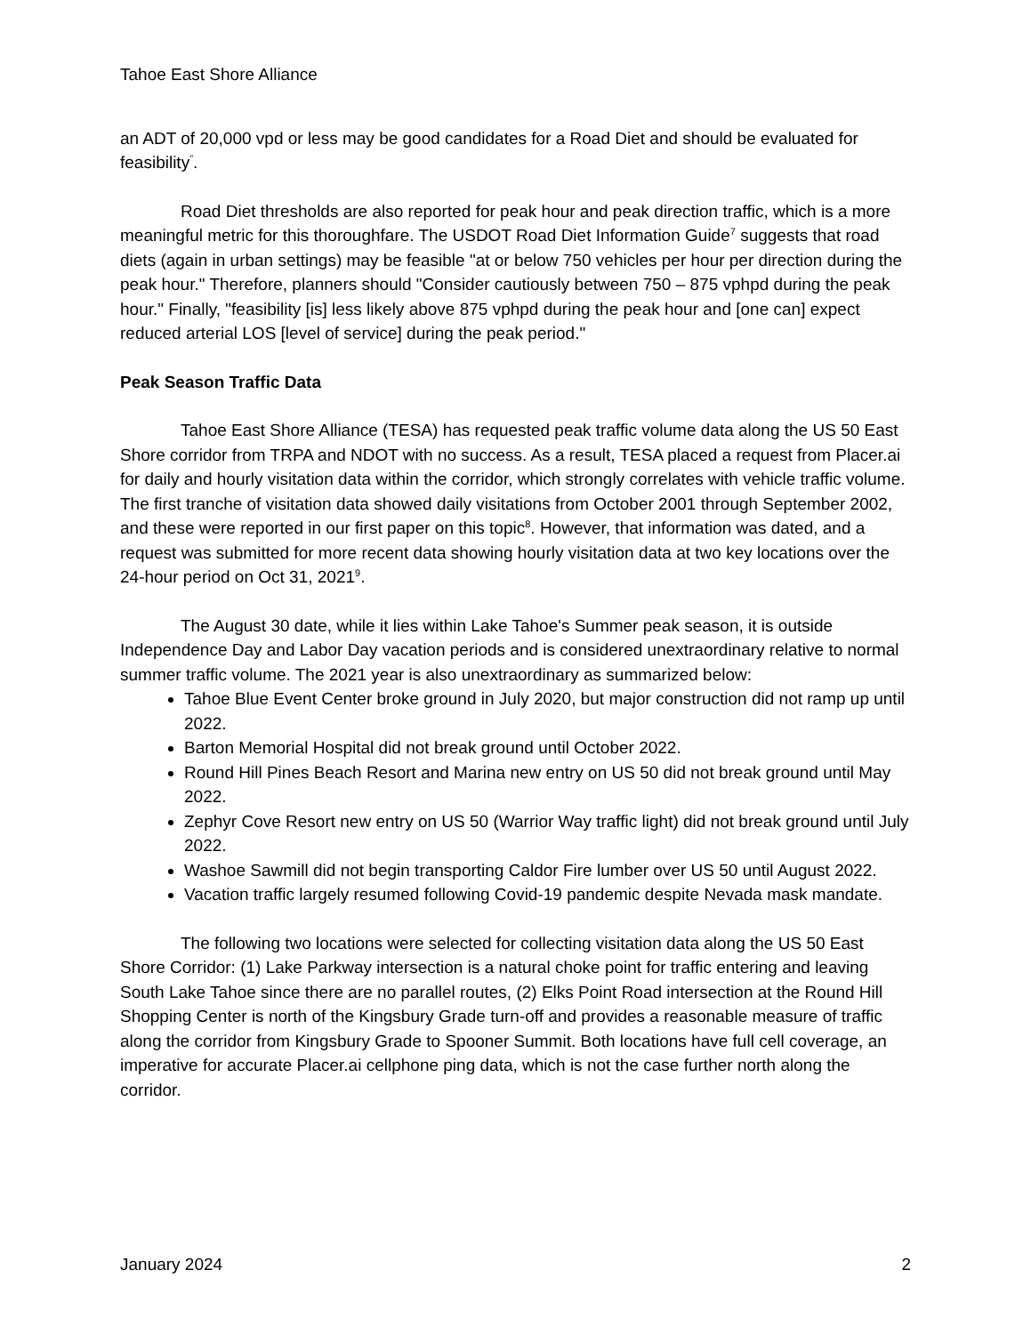Tahoe East Shore Alliance
an ADT of 20,000 vpd or less may be good candidates for a Road Diet and should be evaluated for feasibility<sup>"</sup>.
Road Diet thresholds are also reported for peak hour and peak direction traffic, which is a more meaningful metric for this thoroughfare. The USDOT Road Diet Information Guide<sup>7</sup> suggests that road diets (again in urban settings) may be feasible "at or below 750 vehicles per hour per direction during the peak hour." Therefore, planners should "Consider cautiously between 750 – 875 vphpd during the peak hour." Finally, "feasibility [is] less likely above 875 vphpd during the peak hour and [one can] expect reduced arterial LOS [level of service] during the peak period."
Peak Season Traffic Data
Tahoe East Shore Alliance (TESA) has requested peak traffic volume data along the US 50 East Shore corridor from TRPA and NDOT with no success. As a result, TESA placed a request from Placer.ai for daily and hourly visitation data within the corridor, which strongly correlates with vehicle traffic volume. The first tranche of visitation data showed daily visitations from October 2001 through September 2002, and these were reported in our first paper on this topic<sup>8</sup>. However, that information was dated, and a request was submitted for more recent data showing hourly visitation data at two key locations over the 24-hour period on Oct 31, 2021<sup>9</sup>.
The August 30 date, while it lies within Lake Tahoe's Summer peak season, it is outside Independence Day and Labor Day vacation periods and is considered unextraordinary relative to normal summer traffic volume. The 2021 year is also unextraordinary as summarized below:
Tahoe Blue Event Center broke ground in July 2020, but major construction did not ramp up until 2022.
Barton Memorial Hospital did not break ground until October 2022.
Round Hill Pines Beach Resort and Marina new entry on US 50 did not break ground until May 2022.
Zephyr Cove Resort new entry on US 50 (Warrior Way traffic light) did not break ground until July 2022.
Washoe Sawmill did not begin transporting Caldor Fire lumber over US 50 until August 2022.
Vacation traffic largely resumed following Covid-19 pandemic despite Nevada mask mandate.
The following two locations were selected for collecting visitation data along the US 50 East Shore Corridor: (1) Lake Parkway intersection is a natural choke point for traffic entering and leaving South Lake Tahoe since there are no parallel routes, (2) Elks Point Road intersection at the Round Hill Shopping Center is north of the Kingsbury Grade turn-off and provides a reasonable measure of traffic along the corridor from Kingsbury Grade to Spooner Summit. Both locations have full cell coverage, an imperative for accurate Placer.ai cellphone ping data, which is not the case further north along the corridor.
January 2024 2